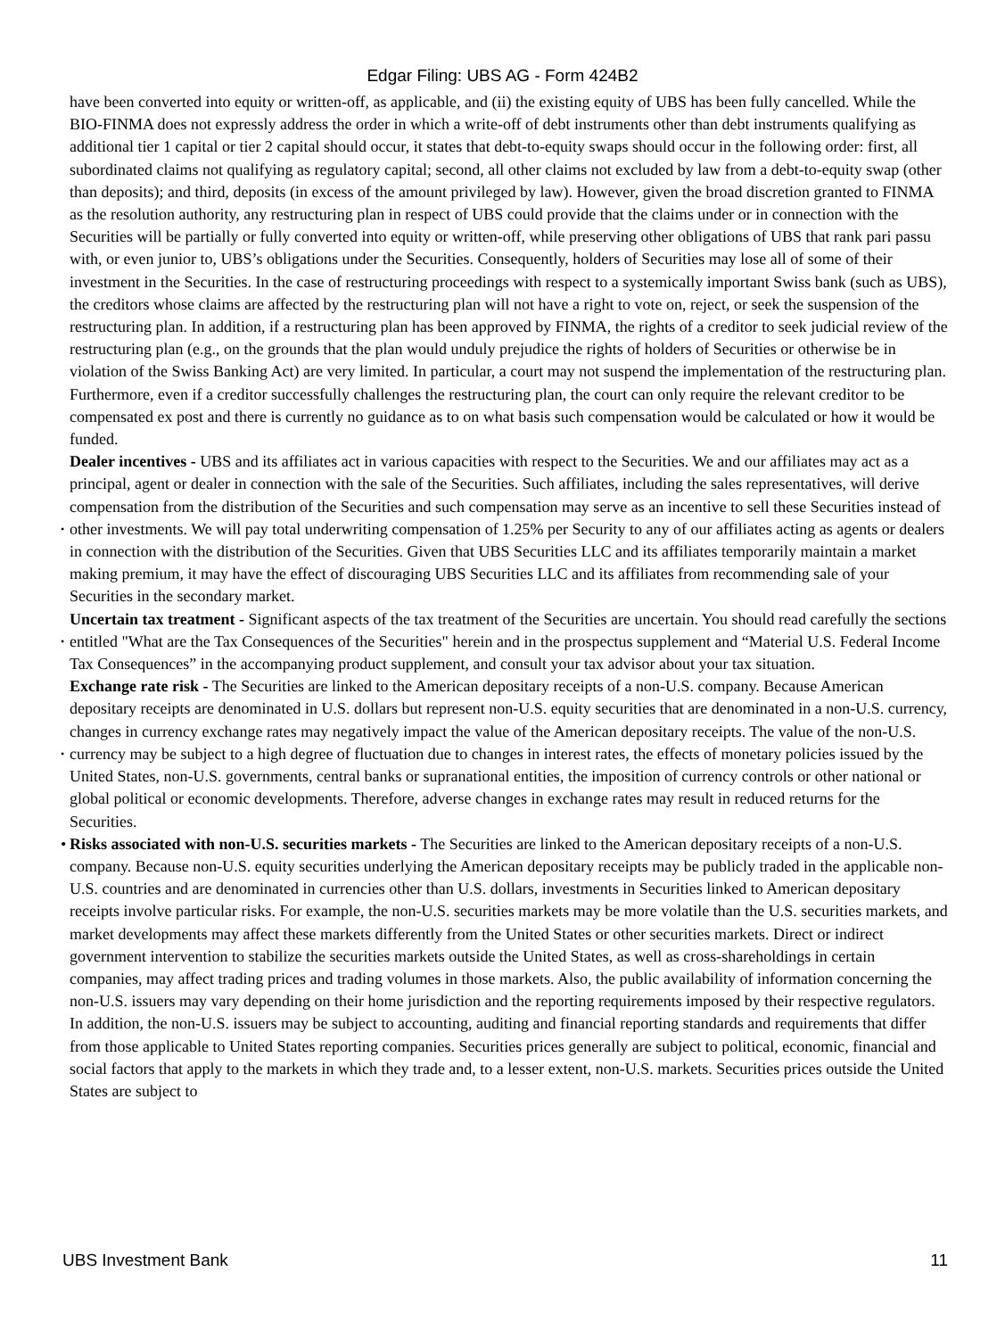Edgar Filing: UBS AG - Form 424B2
have been converted into equity or written-off, as applicable, and (ii) the existing equity of UBS has been fully cancelled. While the BIO-FINMA does not expressly address the order in which a write-off of debt instruments other than debt instruments qualifying as additional tier 1 capital or tier 2 capital should occur, it states that debt-to-equity swaps should occur in the following order: first, all subordinated claims not qualifying as regulatory capital; second, all other claims not excluded by law from a debt-to-equity swap (other than deposits); and third, deposits (in excess of the amount privileged by law). However, given the broad discretion granted to FINMA as the resolution authority, any restructuring plan in respect of UBS could provide that the claims under or in connection with the Securities will be partially or fully converted into equity or written-off, while preserving other obligations of UBS that rank pari passu with, or even junior to, UBS’s obligations under the Securities. Consequently, holders of Securities may lose all of some of their investment in the Securities. In the case of restructuring proceedings with respect to a systemically important Swiss bank (such as UBS), the creditors whose claims are affected by the restructuring plan will not have a right to vote on, reject, or seek the suspension of the restructuring plan. In addition, if a restructuring plan has been approved by FINMA, the rights of a creditor to seek judicial review of the restructuring plan (e.g., on the grounds that the plan would unduly prejudice the rights of holders of Securities or otherwise be in violation of the Swiss Banking Act) are very limited. In particular, a court may not suspend the implementation of the restructuring plan. Furthermore, even if a creditor successfully challenges the restructuring plan, the court can only require the relevant creditor to be compensated ex post and there is currently no guidance as to on what basis such compensation would be calculated or how it would be funded.
•
Dealer incentives - UBS and its affiliates act in various capacities with respect to the Securities. We and our affiliates may act as a principal, agent or dealer in connection with the sale of the Securities. Such affiliates, including the sales representatives, will derive compensation from the distribution of the Securities and such compensation may serve as an incentive to sell these Securities instead of other investments. We will pay total underwriting compensation of 1.25% per Security to any of our affiliates acting as agents or dealers in connection with the distribution of the Securities. Given that UBS Securities LLC and its affiliates temporarily maintain a market making premium, it may have the effect of discouraging UBS Securities LLC and its affiliates from recommending sale of your Securities in the secondary market.
•
Uncertain tax treatment - Significant aspects of the tax treatment of the Securities are uncertain. You should read carefully the sections entitled "What are the Tax Consequences of the Securities" herein and in the prospectus supplement and “Material U.S. Federal Income Tax Consequences” in the accompanying product supplement, and consult your tax advisor about your tax situation.
•
Exchange rate risk - The Securities are linked to the American depositary receipts of a non-U.S. company. Because American depositary receipts are denominated in U.S. dollars but represent non-U.S. equity securities that are denominated in a non-U.S. currency, changes in currency exchange rates may negatively impact the value of the American depositary receipts. The value of the non-U.S. currency may be subject to a high degree of fluctuation due to changes in interest rates, the effects of monetary policies issued by the United States, non-U.S. governments, central banks or supranational entities, the imposition of currency controls or other national or global political or economic developments. Therefore, adverse changes in exchange rates may result in reduced returns for the Securities.
•
Risks associated with non-U.S. securities markets - The Securities are linked to the American depositary receipts of a non-U.S. company. Because non-U.S. equity securities underlying the American depositary receipts may be publicly traded in the applicable non-U.S. countries and are denominated in currencies other than U.S. dollars, investments in Securities linked to American depositary receipts involve particular risks. For example, the non-U.S. securities markets may be more volatile than the U.S. securities markets, and market developments may affect these markets differently from the United States or other securities markets. Direct or indirect government intervention to stabilize the securities markets outside the United States, as well as cross-shareholdings in certain companies, may affect trading prices and trading volumes in those markets. Also, the public availability of information concerning the non-U.S. issuers may vary depending on their home jurisdiction and the reporting requirements imposed by their respective regulators. In addition, the non-U.S. issuers may be subject to accounting, auditing and financial reporting standards and requirements that differ from those applicable to United States reporting companies. Securities prices generally are subject to political, economic, financial and social factors that apply to the markets in which they trade and, to a lesser extent, non-U.S. markets. Securities prices outside the United States are subject to
UBS Investment Bank 11